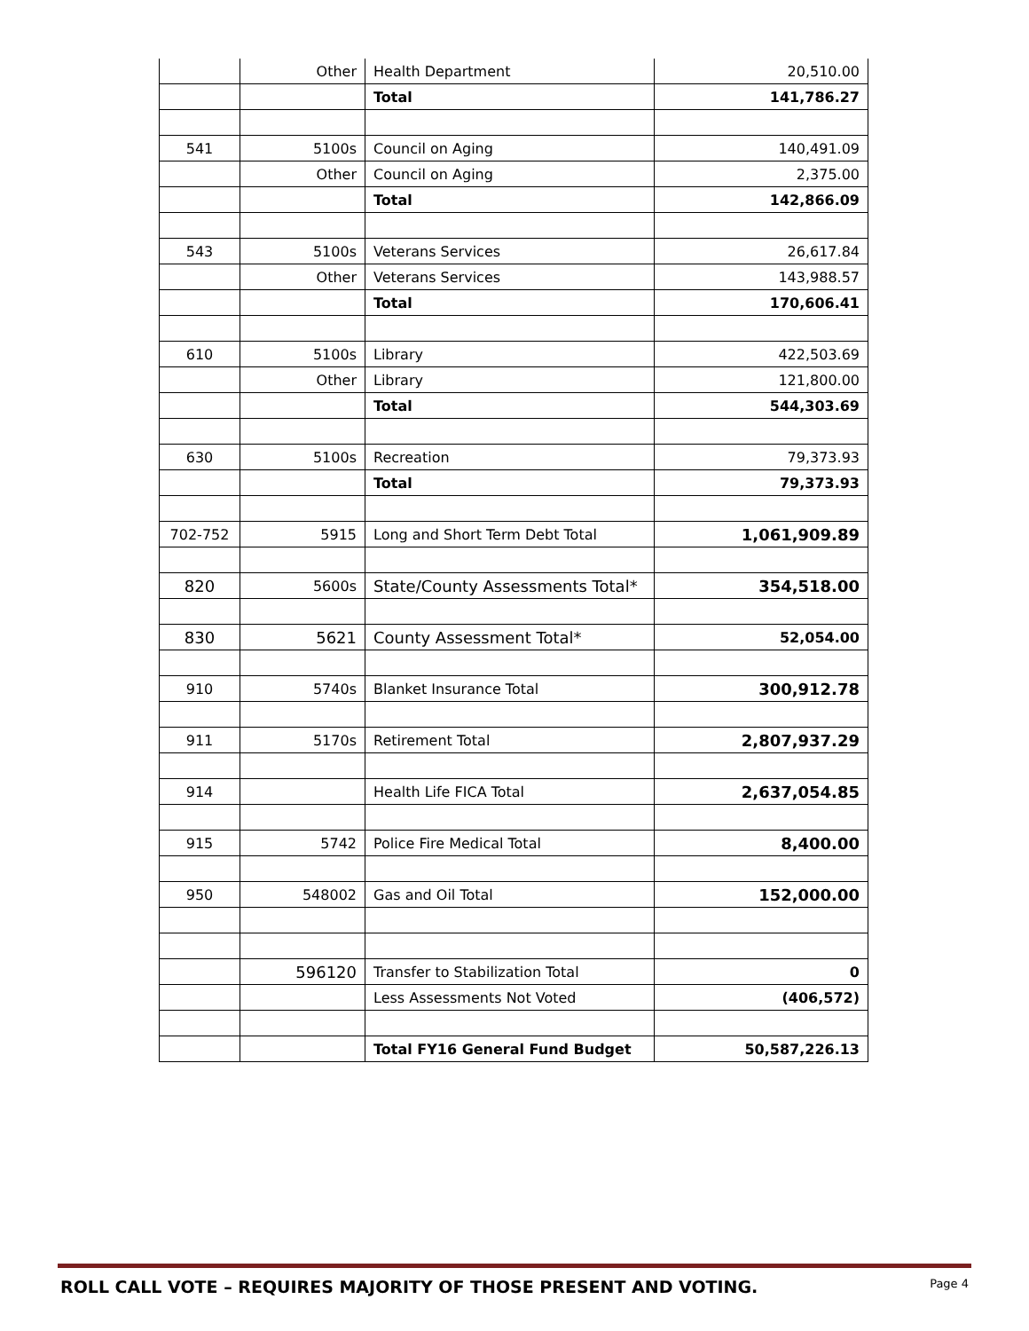| | Other | Health Department | 20,510.00 |
| | | Total | 141,786.27 |
| 541 | 5100s | Council on Aging | 140,491.09 |
| | Other | Council on Aging | 2,375.00 |
| | | Total | 142,866.09 |
| 543 | 5100s | Veterans Services | 26,617.84 |
| | Other | Veterans Services | 143,988.57 |
| | | Total | 170,606.41 |
| 610 | 5100s | Library | 422,503.69 |
| | Other | Library | 121,800.00 |
| | | Total | 544,303.69 |
| 630 | 5100s | Recreation | 79,373.93 |
| | | Total | 79,373.93 |
| 702-752 | 5915 | Long and Short Term Debt Total | 1,061,909.89 |
| 820 | 5600s | State/County Assessments Total* | 354,518.00 |
| 830 | 5621 | County Assessment Total* | 52,054.00 |
| 910 | 5740s | Blanket Insurance Total | 300,912.78 |
| 911 | 5170s | Retirement Total | 2,807,937.29 |
| 914 | | Health Life FICA Total | 2,637,054.85 |
| 915 | 5742 | Police Fire Medical Total | 8,400.00 |
| 950 | 548002 | Gas and Oil Total | 152,000.00 |
| | 596120 | Transfer to Stabilization Total | 0 |
| | | Less Assessments Not Voted | (406,572) |
| | | Total FY16 General Fund Budget | 50,587,226.13 |
ROLL CALL VOTE – REQUIRES MAJORITY OF THOSE PRESENT AND VOTING. Page 4